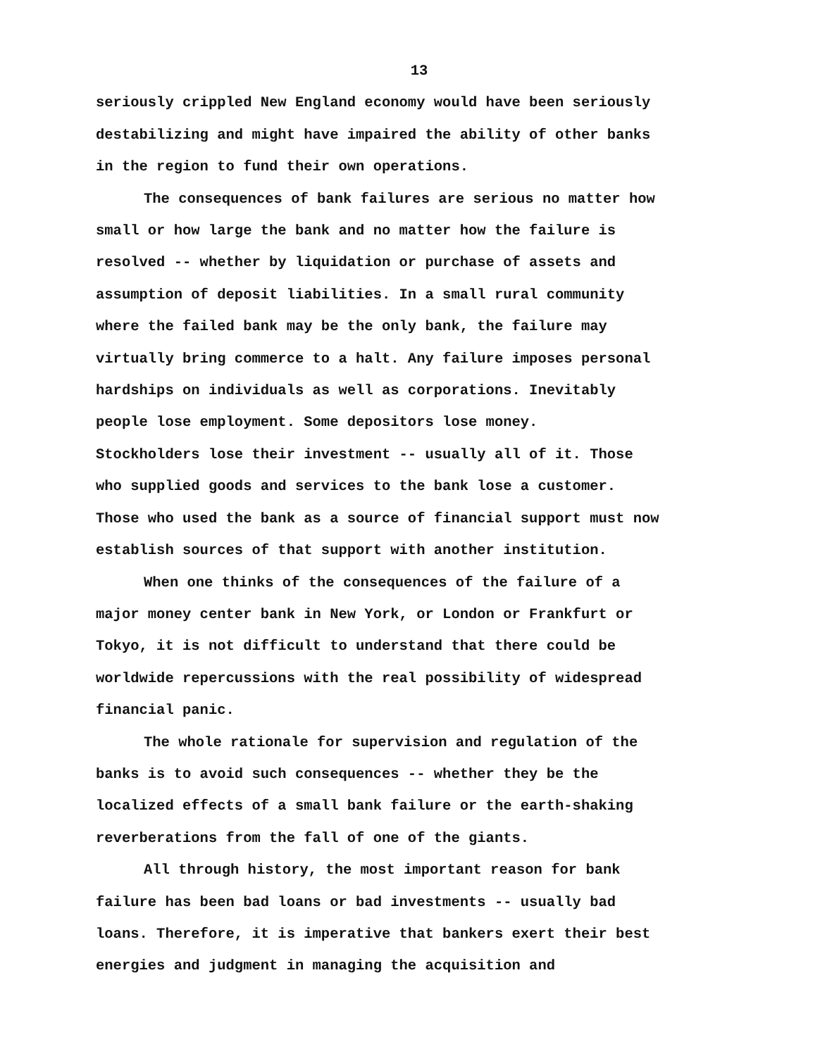13
seriously crippled New England economy would have been seriously destabilizing and might have impaired the ability of other banks in the region to fund their own operations.
The consequences of bank failures are serious no matter how small or how large the bank and no matter how the failure is resolved -- whether by liquidation or purchase of assets and assumption of deposit liabilities. In a small rural community where the failed bank may be the only bank, the failure may virtually bring commerce to a halt. Any failure imposes personal hardships on individuals as well as corporations. Inevitably people lose employment. Some depositors lose money. Stockholders lose their investment -- usually all of it. Those who supplied goods and services to the bank lose a customer. Those who used the bank as a source of financial support must now establish sources of that support with another institution.
When one thinks of the consequences of the failure of a major money center bank in New York, or London or Frankfurt or Tokyo, it is not difficult to understand that there could be worldwide repercussions with the real possibility of widespread financial panic.
The whole rationale for supervision and regulation of the banks is to avoid such consequences -- whether they be the localized effects of a small bank failure or the earth-shaking reverberations from the fall of one of the giants.
All through history, the most important reason for bank failure has been bad loans or bad investments -- usually bad loans. Therefore, it is imperative that bankers exert their best energies and judgment in managing the acquisition and